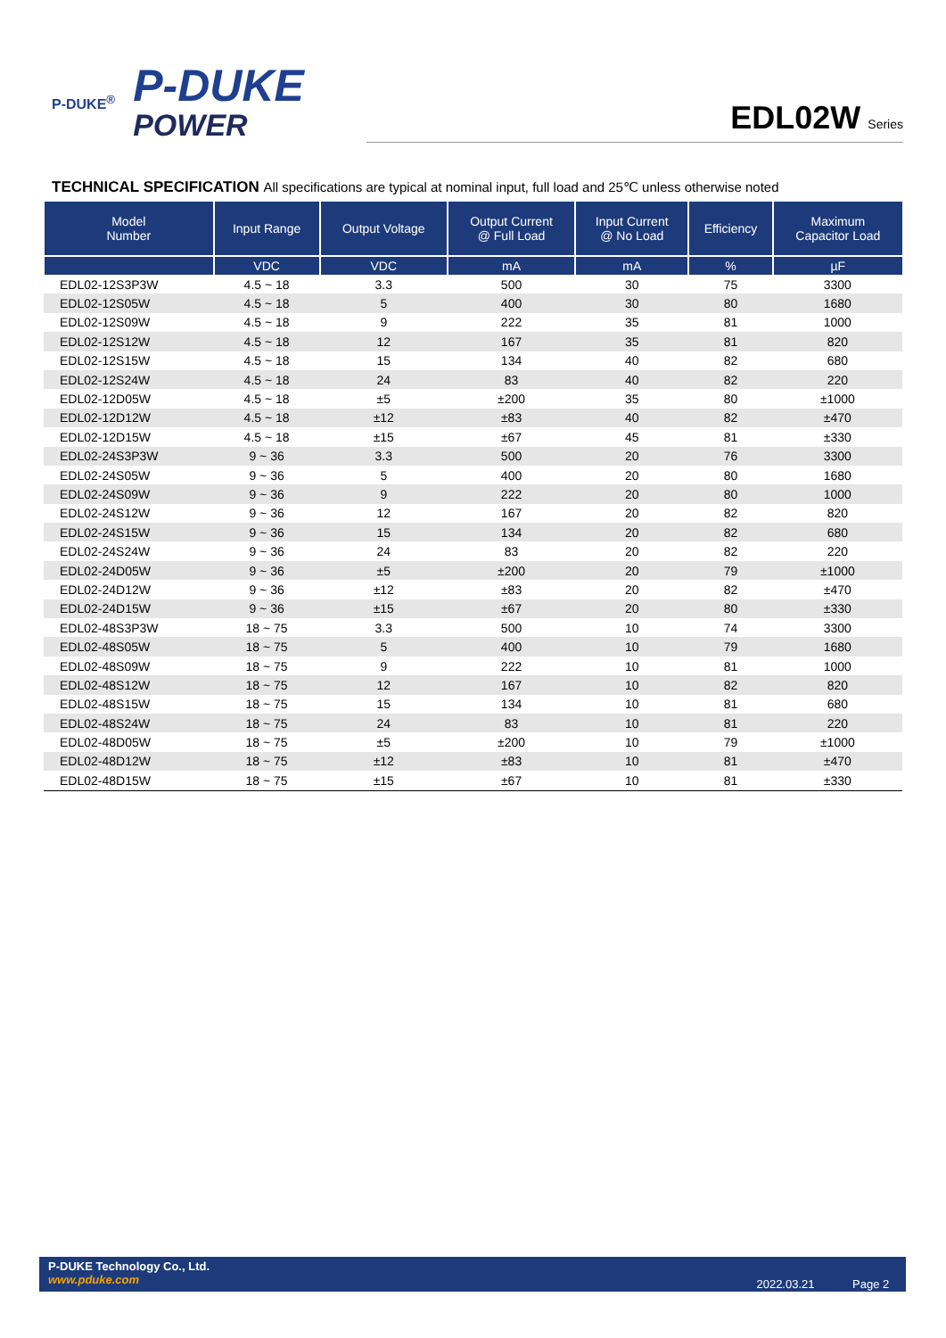P-DUKE<sup>®</sup>
P-DUKE
POWER
EDL02W Series
TECHNICAL SPECIFICATION All specifications are typical at nominal input, full load and 25℃ unless otherwise noted
| Model Number | Input Range | Output Voltage | Output Current @ Full Load | Input Current @ No Load | Efficiency | Maximum Capacitor Load |
| --- | --- | --- | --- | --- | --- | --- |
| | VDC | VDC | mA | mA | % | µF |
| EDL02-12S3P3W | 4.5 ~ 18 | 3.3 | 500 | 30 | 75 | 3300 |
| EDL02-12S05W | 4.5 ~ 18 | 5 | 400 | 30 | 80 | 1680 |
| EDL02-12S09W | 4.5 ~ 18 | 9 | 222 | 35 | 81 | 1000 |
| EDL02-12S12W | 4.5 ~ 18 | 12 | 167 | 35 | 81 | 820 |
| EDL02-12S15W | 4.5 ~ 18 | 15 | 134 | 40 | 82 | 680 |
| EDL02-12S24W | 4.5 ~ 18 | 24 | 83 | 40 | 82 | 220 |
| EDL02-12D05W | 4.5 ~ 18 | ±5 | ±200 | 35 | 80 | ±1000 |
| EDL02-12D12W | 4.5 ~ 18 | ±12 | ±83 | 40 | 82 | ±470 |
| EDL02-12D15W | 4.5 ~ 18 | ±15 | ±67 | 45 | 81 | ±330 |
| EDL02-24S3P3W | 9 ~ 36 | 3.3 | 500 | 20 | 76 | 3300 |
| EDL02-24S05W | 9 ~ 36 | 5 | 400 | 20 | 80 | 1680 |
| EDL02-24S09W | 9 ~ 36 | 9 | 222 | 20 | 80 | 1000 |
| EDL02-24S12W | 9 ~ 36 | 12 | 167 | 20 | 82 | 820 |
| EDL02-24S15W | 9 ~ 36 | 15 | 134 | 20 | 82 | 680 |
| EDL02-24S24W | 9 ~ 36 | 24 | 83 | 20 | 82 | 220 |
| EDL02-24D05W | 9 ~ 36 | ±5 | ±200 | 20 | 79 | ±1000 |
| EDL02-24D12W | 9 ~ 36 | ±12 | ±83 | 20 | 82 | ±470 |
| EDL02-24D15W | 9 ~ 36 | ±15 | ±67 | 20 | 80 | ±330 |
| EDL02-48S3P3W | 18 ~ 75 | 3.3 | 500 | 10 | 74 | 3300 |
| EDL02-48S05W | 18 ~ 75 | 5 | 400 | 10 | 79 | 1680 |
| EDL02-48S09W | 18 ~ 75 | 9 | 222 | 10 | 81 | 1000 |
| EDL02-48S12W | 18 ~ 75 | 12 | 167 | 10 | 82 | 820 |
| EDL02-48S15W | 18 ~ 75 | 15 | 134 | 10 | 81 | 680 |
| EDL02-48S24W | 18 ~ 75 | 24 | 83 | 10 | 81 | 220 |
| EDL02-48D05W | 18 ~ 75 | ±5 | ±200 | 10 | 79 | ±1000 |
| EDL02-48D12W | 18 ~ 75 | ±12 | ±83 | 10 | 81 | ±470 |
| EDL02-48D15W | 18 ~ 75 | ±15 | ±67 | 10 | 81 | ±330 |
P-DUKE Technology Co., Ltd.
www.pduke.com
2022.03.21 Page 2